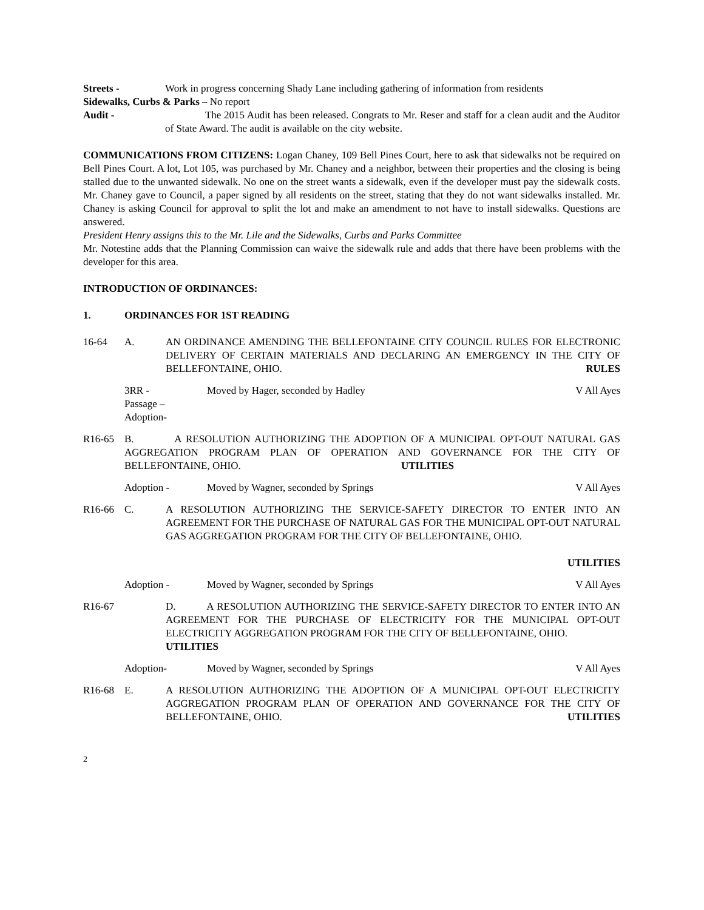Streets - Work in progress concerning Shady Lane including gathering of information from residents
Sidewalks, Curbs & Parks – No report
Audit - The 2015 Audit has been released. Congrats to Mr. Reser and staff for a clean audit and the Auditor of State Award. The audit is available on the city website.
COMMUNICATIONS FROM CITIZENS: Logan Chaney, 109 Bell Pines Court, here to ask that sidewalks not be required on Bell Pines Court. A lot, Lot 105, was purchased by Mr. Chaney and a neighbor, between their properties and the closing is being stalled due to the unwanted sidewalk. No one on the street wants a sidewalk, even if the developer must pay the sidewalk costs. Mr. Chaney gave to Council, a paper signed by all residents on the street, stating that they do not want sidewalks installed. Mr. Chaney is asking Council for approval to split the lot and make an amendment to not have to install sidewalks. Questions are answered.
President Henry assigns this to the Mr. Lile and the Sidewalks, Curbs and Parks Committee
Mr. Notestine adds that the Planning Commission can waive the sidewalk rule and adds that there have been problems with the developer for this area.
INTRODUCTION OF ORDINANCES:
1. ORDINANCES FOR 1ST READING
16-64 A. AN ORDINANCE AMENDING THE BELLEFONTAINE CITY COUNCIL RULES FOR ELECTRONIC DELIVERY OF CERTAIN MATERIALS AND DECLARING AN EMERGENCY IN THE CITY OF BELLEFONTAINE, OHIO. RULES
3RR -
Passage –
Adoption- Moved by Hager, seconded by Hadley V All Ayes
R16-65 B. A RESOLUTION AUTHORIZING THE ADOPTION OF A MUNICIPAL OPT-OUT NATURAL GAS AGGREGATION PROGRAM PLAN OF OPERATION AND GOVERNANCE FOR THE CITY OF BELLEFONTAINE, OHIO. UTILITIES
Adoption - Moved by Wagner, seconded by Springs V All Ayes
R16-66 C. A RESOLUTION AUTHORIZING THE SERVICE-SAFETY DIRECTOR TO ENTER INTO AN AGREEMENT FOR THE PURCHASE OF NATURAL GAS FOR THE MUNICIPAL OPT-OUT NATURAL GAS AGGREGATION PROGRAM FOR THE CITY OF BELLEFONTAINE, OHIO.
UTILITIES
Adoption - Moved by Wagner, seconded by Springs V All Ayes
R16-67 D. A RESOLUTION AUTHORIZING THE SERVICE-SAFETY DIRECTOR TO ENTER INTO AN AGREEMENT FOR THE PURCHASE OF ELECTRICITY FOR THE MUNICIPAL OPT-OUT ELECTRICITY AGGREGATION PROGRAM FOR THE CITY OF BELLEFONTAINE, OHIO.
UTILITIES
Adoption- Moved by Wagner, seconded by Springs V All Ayes
R16-68 E. A RESOLUTION AUTHORIZING THE ADOPTION OF A MUNICIPAL OPT-OUT ELECTRICITY AGGREGATION PROGRAM PLAN OF OPERATION AND GOVERNANCE FOR THE CITY OF BELLEFONTAINE, OHIO. UTILITIES
2